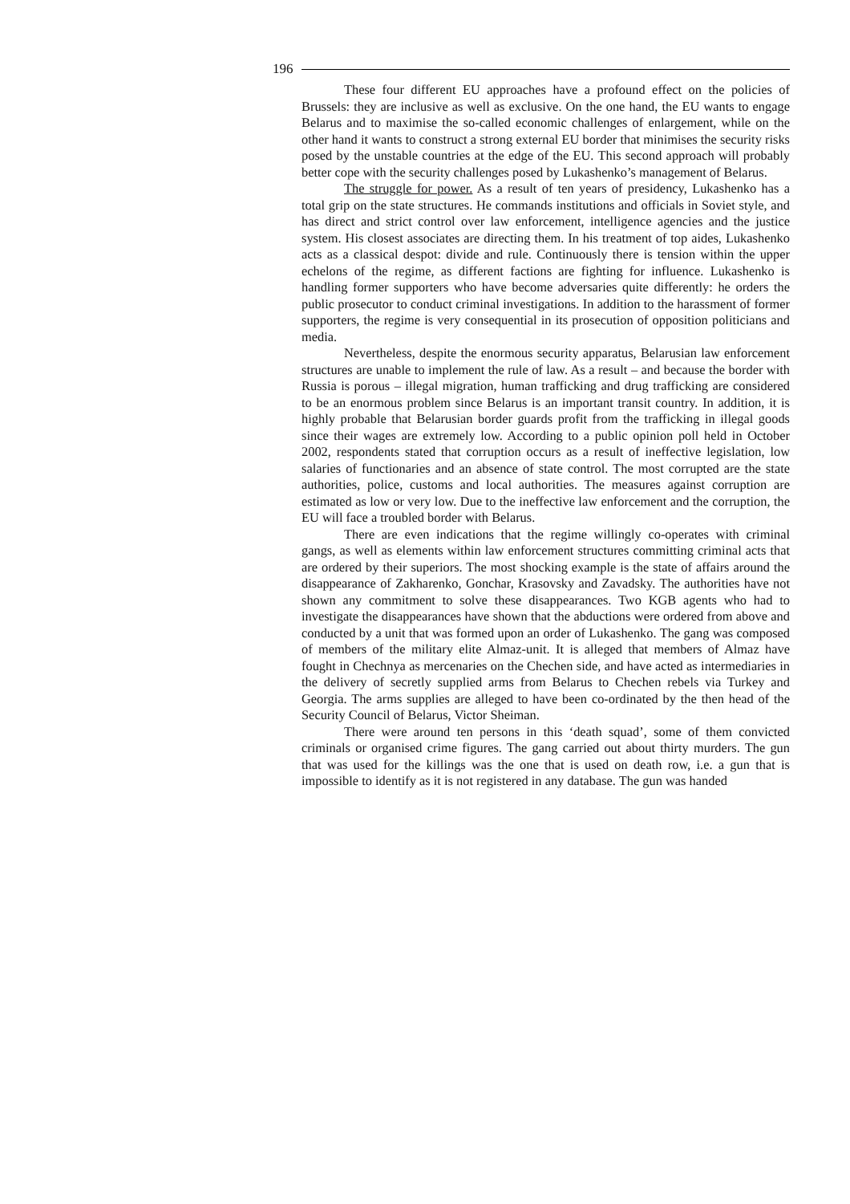196
These four different EU approaches have a profound effect on the policies of Brussels: they are inclusive as well as exclusive. On the one hand, the EU wants to engage Belarus and to maximise the so-called economic challenges of enlargement, while on the other hand it wants to construct a strong external EU border that minimises the security risks posed by the unstable countries at the edge of the EU. This second approach will probably better cope with the security challenges posed by Lukashenko’s management of Belarus.
The struggle for power. As a result of ten years of presidency, Lukashenko has a total grip on the state structures. He commands institutions and officials in Soviet style, and has direct and strict control over law enforcement, intelligence agencies and the justice system. His closest associates are directing them. In his treatment of top aides, Lukashenko acts as a classical despot: divide and rule. Continuously there is tension within the upper echelons of the regime, as different factions are fighting for influence. Lukashenko is handling former supporters who have become adversaries quite differently: he orders the public prosecutor to conduct criminal investigations. In addition to the harassment of former supporters, the regime is very consequential in its prosecution of opposition politicians and media.
Nevertheless, despite the enormous security apparatus, Belarusian law enforcement structures are unable to implement the rule of law. As a result – and because the border with Russia is porous – illegal migration, human trafficking and drug trafficking are considered to be an enormous problem since Belarus is an important transit country. In addition, it is highly probable that Belarusian border guards profit from the trafficking in illegal goods since their wages are extremely low. According to a public opinion poll held in October 2002, respondents stated that corruption occurs as a result of ineffective legislation, low salaries of functionaries and an absence of state control. The most corrupted are the state authorities, police, customs and local authorities. The measures against corruption are estimated as low or very low. Due to the ineffective law enforcement and the corruption, the EU will face a troubled border with Belarus.
There are even indications that the regime willingly co-operates with criminal gangs, as well as elements within law enforcement structures committing criminal acts that are ordered by their superiors. The most shocking example is the state of affairs around the disappearance of Zakharenko, Gonchar, Krasovsky and Zavadsky. The authorities have not shown any commitment to solve these disappearances. Two KGB agents who had to investigate the disappearances have shown that the abductions were ordered from above and conducted by a unit that was formed upon an order of Lukashenko. The gang was composed of members of the military elite Almaz-unit. It is alleged that members of Almaz have fought in Chechnya as mercenaries on the Chechen side, and have acted as intermediaries in the delivery of secretly supplied arms from Belarus to Chechen rebels via Turkey and Georgia. The arms supplies are alleged to have been co-ordinated by the then head of the Security Council of Belarus, Victor Sheiman.
There were around ten persons in this ‘death squad’, some of them convicted criminals or organised crime figures. The gang carried out about thirty murders. The gun that was used for the killings was the one that is used on death row, i.e. a gun that is impossible to identify as it is not registered in any database. The gun was handed